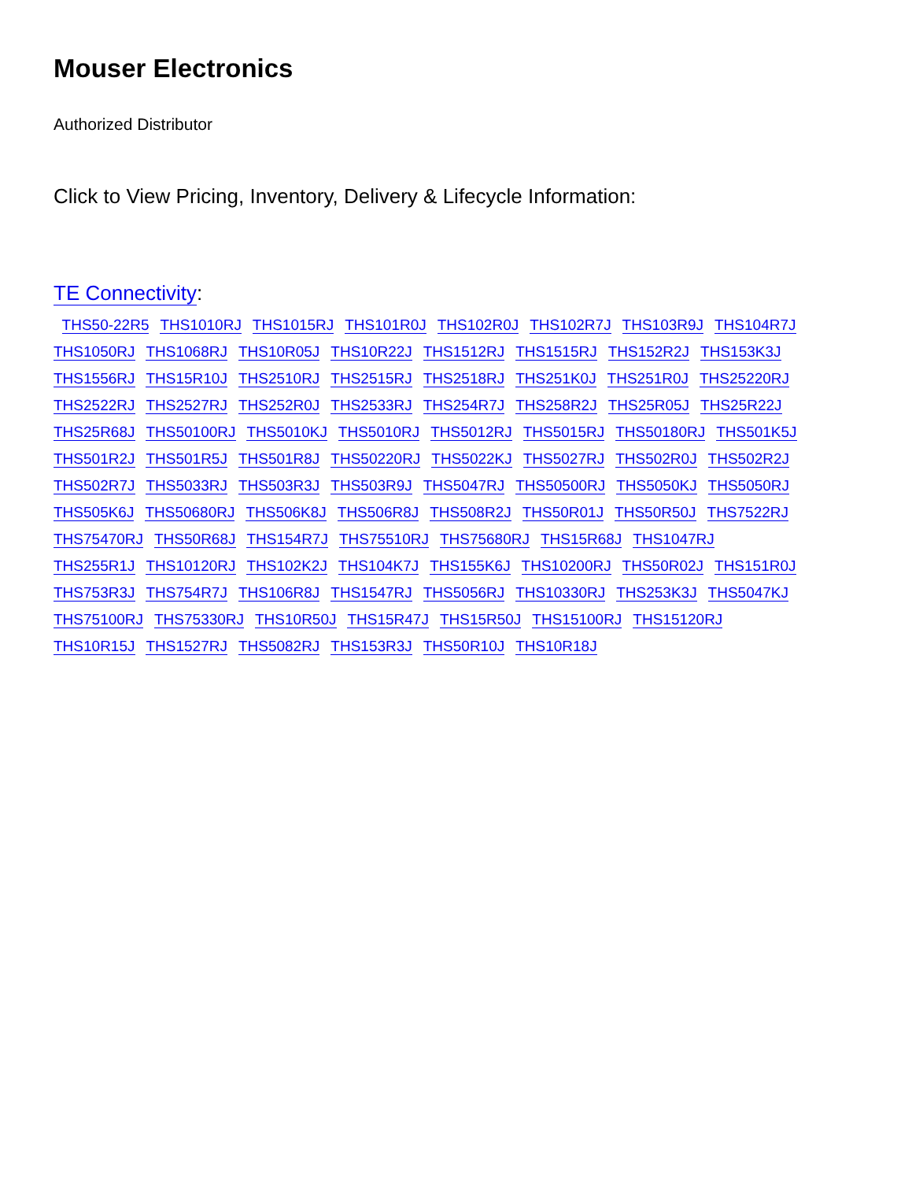Mouser Electronics
Authorized Distributor
Click to View Pricing, Inventory, Delivery & Lifecycle Information:
TE Connectivity:
THS50-22R5 THS1010RJ THS1015RJ THS101R0J THS102R0J THS102R7J THS103R9J THS104R7J THS1050RJ THS1068RJ THS10R05J THS10R22J THS1512RJ THS1515RJ THS152R2J THS153K3J THS1556RJ THS15R10J THS2510RJ THS2515RJ THS2518RJ THS251K0J THS251R0J THS25220RJ THS2522RJ THS2527RJ THS252R0J THS2533RJ THS254R7J THS258R2J THS25R05J THS25R22J THS25R68J THS50100RJ THS5010KJ THS5010RJ THS5012RJ THS5015RJ THS50180RJ THS501K5J THS501R2J THS501R5J THS501R8J THS50220RJ THS5022KJ THS5027RJ THS502R0J THS502R2J THS502R7J THS5033RJ THS503R3J THS503R9J THS5047RJ THS50500RJ THS5050KJ THS5050RJ THS505K6J THS50680RJ THS506K8J THS506R8J THS508R2J THS50R01J THS50R50J THS7522RJ THS75470RJ THS50R68J THS154R7J THS75510RJ THS75680RJ THS15R68J THS1047RJ THS255R1J THS10120RJ THS102K2J THS104K7J THS155K6J THS10200RJ THS50R02J THS151R0J THS753R3J THS754R7J THS106R8J THS1547RJ THS5056RJ THS10330RJ THS253K3J THS5047KJ THS75100RJ THS75330RJ THS10R50J THS15R47J THS15R50J THS15100RJ THS15120RJ THS10R15J THS1527RJ THS5082RJ THS153R3J THS50R10J THS10R18J